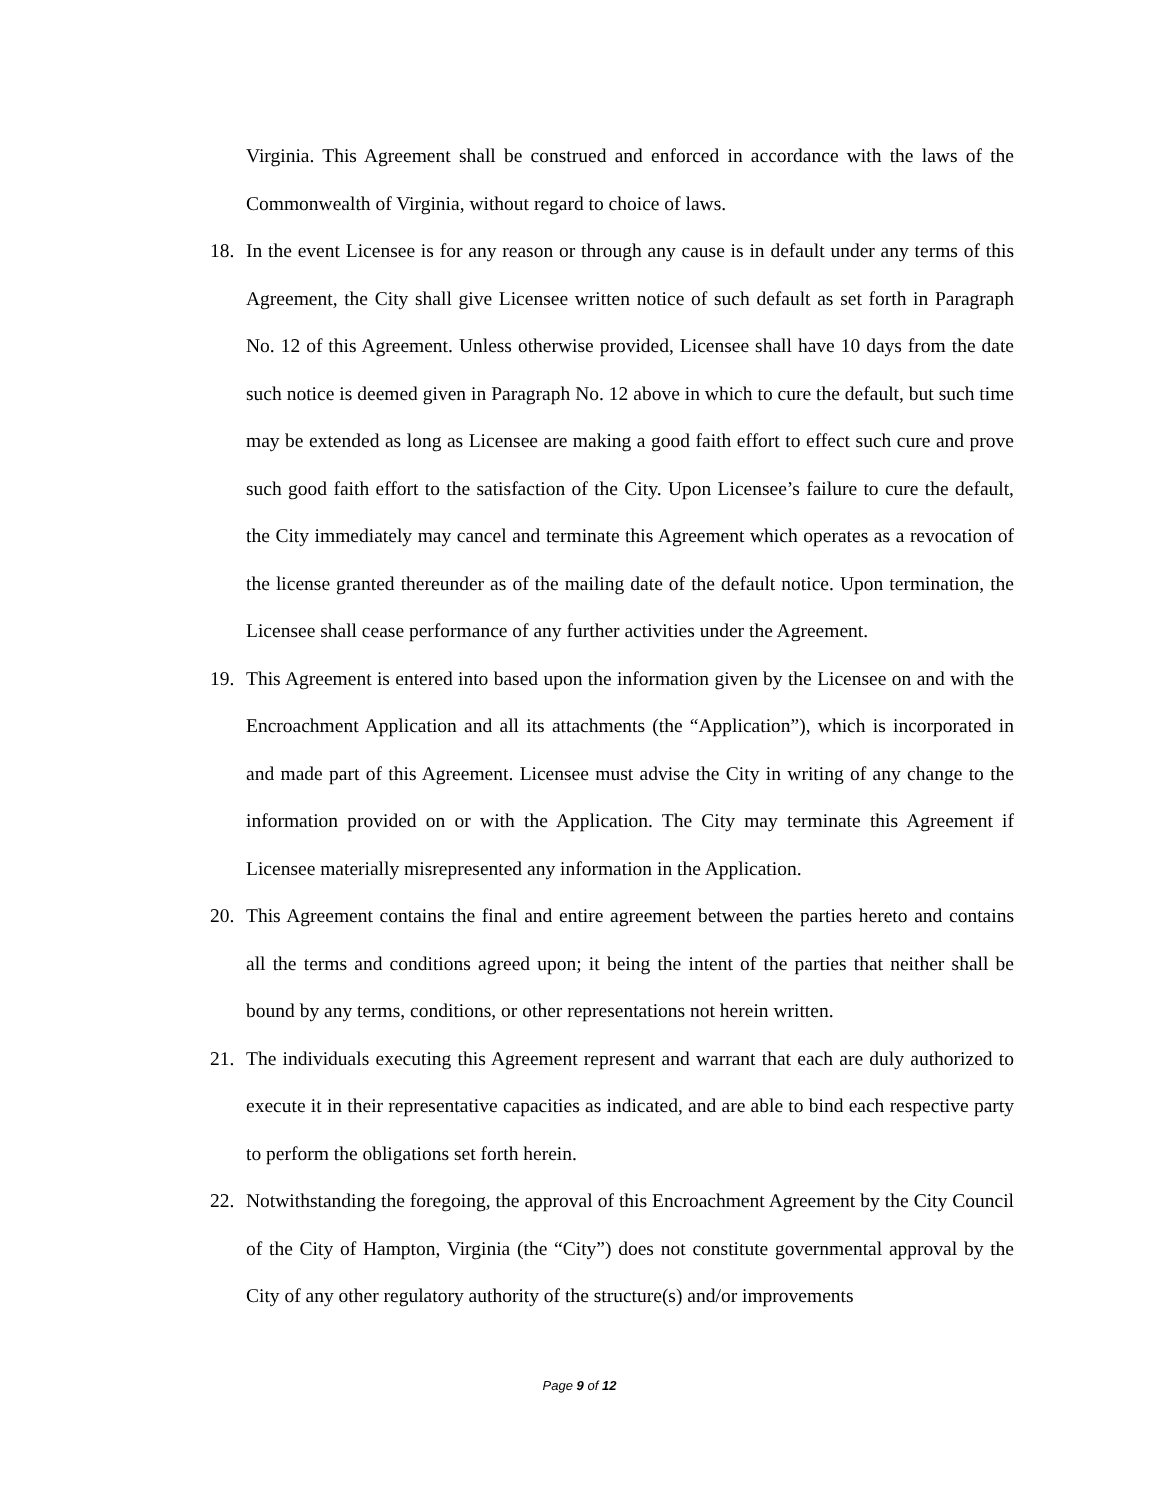Virginia. This Agreement shall be construed and enforced in accordance with the laws of the Commonwealth of Virginia, without regard to choice of laws.
18. In the event Licensee is for any reason or through any cause is in default under any terms of this Agreement, the City shall give Licensee written notice of such default as set forth in Paragraph No. 12 of this Agreement. Unless otherwise provided, Licensee shall have 10 days from the date such notice is deemed given in Paragraph No. 12 above in which to cure the default, but such time may be extended as long as Licensee are making a good faith effort to effect such cure and prove such good faith effort to the satisfaction of the City. Upon Licensee’s failure to cure the default, the City immediately may cancel and terminate this Agreement which operates as a revocation of the license granted thereunder as of the mailing date of the default notice. Upon termination, the Licensee shall cease performance of any further activities under the Agreement.
19. This Agreement is entered into based upon the information given by the Licensee on and with the Encroachment Application and all its attachments (the “Application”), which is incorporated in and made part of this Agreement. Licensee must advise the City in writing of any change to the information provided on or with the Application. The City may terminate this Agreement if Licensee materially misrepresented any information in the Application.
20. This Agreement contains the final and entire agreement between the parties hereto and contains all the terms and conditions agreed upon; it being the intent of the parties that neither shall be bound by any terms, conditions, or other representations not herein written.
21. The individuals executing this Agreement represent and warrant that each are duly authorized to execute it in their representative capacities as indicated, and are able to bind each respective party to perform the obligations set forth herein.
22. Notwithstanding the foregoing, the approval of this Encroachment Agreement by the City Council of the City of Hampton, Virginia (the “City”) does not constitute governmental approval by the City of any other regulatory authority of the structure(s) and/or improvements
Page 9 of 12